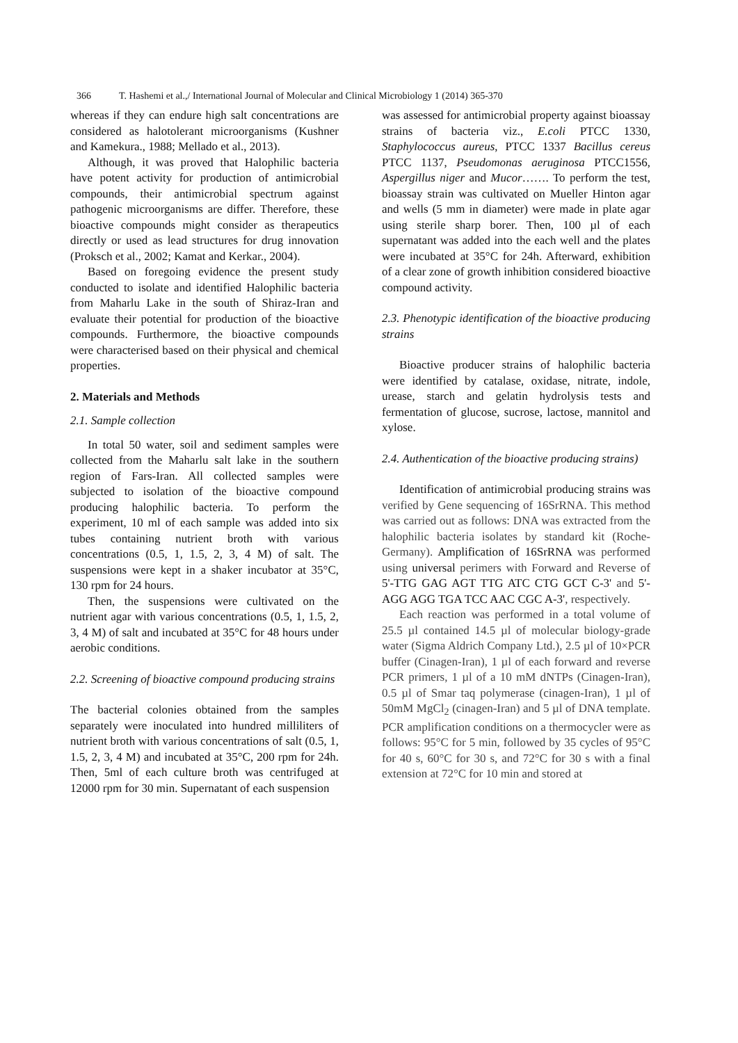366 T. Hashemi et al.,/ International Journal of Molecular and Clinical Microbiology 1 (2014) 365-370
whereas if they can endure high salt concentrations are considered as halotolerant microorganisms (Kushner and Kamekura., 1988; Mellado et al., 2013).
Although, it was proved that Halophilic bacteria have potent activity for production of antimicrobial compounds, their antimicrobial spectrum against pathogenic microorganisms are differ. Therefore, these bioactive compounds might consider as therapeutics directly or used as lead structures for drug innovation (Proksch et al., 2002; Kamat and Kerkar., 2004).
Based on foregoing evidence the present study conducted to isolate and identified Halophilic bacteria from Maharlu Lake in the south of Shiraz-Iran and evaluate their potential for production of the bioactive compounds. Furthermore, the bioactive compounds were characterised based on their physical and chemical properties.
2. Materials and Methods
2.1. Sample collection
In total 50 water, soil and sediment samples were collected from the Maharlu salt lake in the southern region of Fars-Iran. All collected samples were subjected to isolation of the bioactive compound producing halophilic bacteria. To perform the experiment, 10 ml of each sample was added into six tubes containing nutrient broth with various concentrations (0.5, 1, 1.5, 2, 3, 4 M) of salt. The suspensions were kept in a shaker incubator at 35°C, 130 rpm for 24 hours.
Then, the suspensions were cultivated on the nutrient agar with various concentrations (0.5, 1, 1.5, 2, 3, 4 M) of salt and incubated at 35°C for 48 hours under aerobic conditions.
2.2. Screening of bioactive compound producing strains
The bacterial colonies obtained from the samples separately were inoculated into hundred milliliters of nutrient broth with various concentrations of salt (0.5, 1, 1.5, 2, 3, 4 M) and incubated at 35°C, 200 rpm for 24h. Then, 5ml of each culture broth was centrifuged at 12000 rpm for 30 min. Supernatant of each suspension
was assessed for antimicrobial property against bioassay strains of bacteria viz., E.coli PTCC 1330, Staphylococcus aureus, PTCC 1337 Bacillus cereus PTCC 1137, Pseudomonas aeruginosa PTCC1556, Aspergillus niger and Mucor……. To perform the test, bioassay strain was cultivated on Mueller Hinton agar and wells (5 mm in diameter) were made in plate agar using sterile sharp borer. Then, 100 µl of each supernatant was added into the each well and the plates were incubated at 35°C for 24h. Afterward, exhibition of a clear zone of growth inhibition considered bioactive compound activity.
2.3. Phenotypic identification of the bioactive producing strains
Bioactive producer strains of halophilic bacteria were identified by catalase, oxidase, nitrate, indole, urease, starch and gelatin hydrolysis tests and fermentation of glucose, sucrose, lactose, mannitol and xylose.
2.4. Authentication of the bioactive producing strains)
Identification of antimicrobial producing strains was verified by Gene sequencing of 16SrRNA. This method was carried out as follows: DNA was extracted from the halophilic bacteria isolates by standard kit (Roche-Germany). Amplification of 16SrRNA was performed using universal perimers with Forward and Reverse of 5'-TTG GAG AGT TTG ATC CTG GCT C-3' and 5'-AGG AGG TGA TCC AAC CGC A-3', respectively.
Each reaction was performed in a total volume of 25.5 µl contained 14.5 µl of molecular biology-grade water (Sigma Aldrich Company Ltd.), 2.5 µl of 10×PCR buffer (Cinagen-Iran), 1 µl of each forward and reverse PCR primers, 1 µl of a 10 mM dNTPs (Cinagen-Iran), 0.5 µl of Smar taq polymerase (cinagen-Iran), 1 µl of 50mM MgCl<sub>2</sub> (cinagen-Iran) and 5 µl of DNA template. PCR amplification conditions on a thermocycler were as follows: 95°C for 5 min, followed by 35 cycles of 95°C for 40 s, 60°C for 30 s, and 72°C for 30 s with a final extension at 72°C for 10 min and stored at